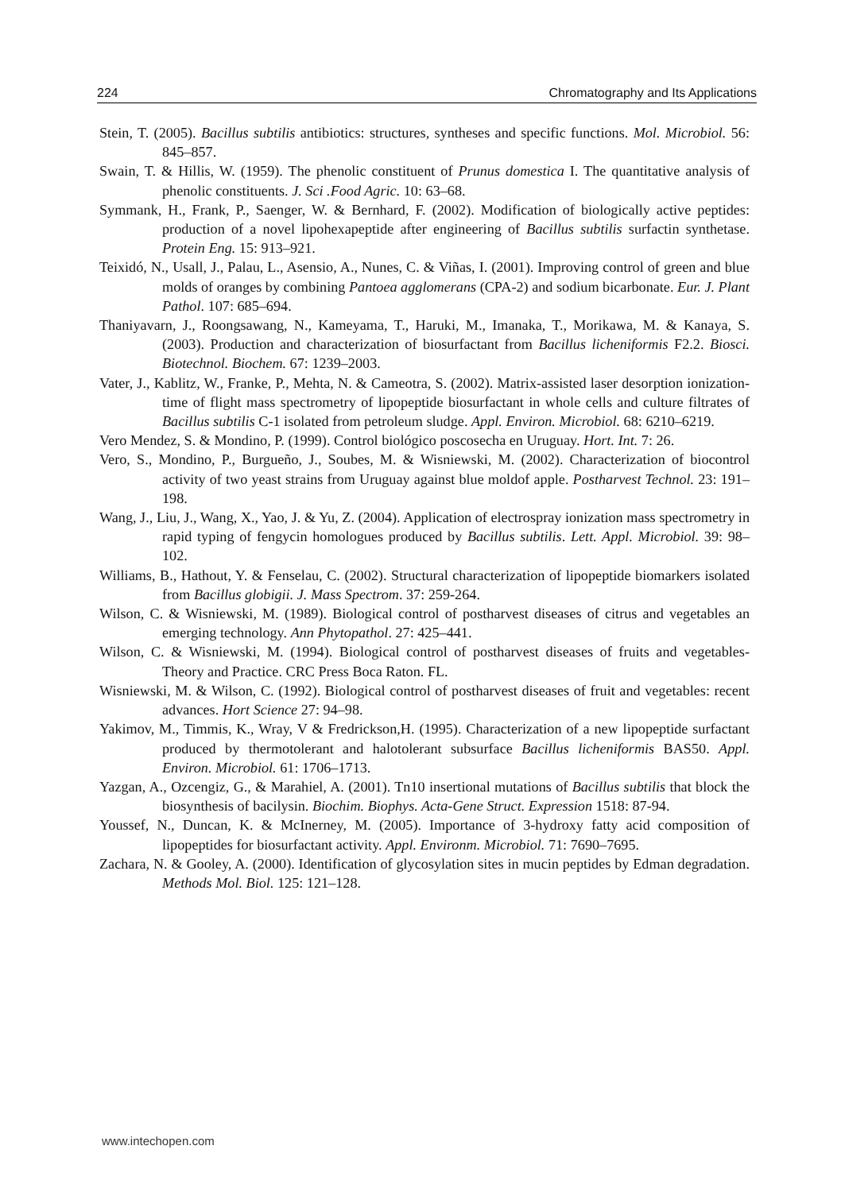224 Chromatography and Its Applications
Stein, T. (2005). Bacillus subtilis antibiotics: structures, syntheses and specific functions. Mol. Microbiol. 56: 845–857.
Swain, T. & Hillis, W. (1959). The phenolic constituent of Prunus domestica I. The quantitative analysis of phenolic constituents. J. Sci .Food Agric. 10: 63–68.
Symmank, H., Frank, P., Saenger, W. & Bernhard, F. (2002). Modification of biologically active peptides: production of a novel lipohexapeptide after engineering of Bacillus subtilis surfactin synthetase. Protein Eng. 15: 913–921.
Teixidó, N., Usall, J., Palau, L., Asensio, A., Nunes, C. & Viñas, I. (2001). Improving control of green and blue molds of oranges by combining Pantoea agglomerans (CPA-2) and sodium bicarbonate. Eur. J. Plant Pathol. 107: 685–694.
Thaniyavarn, J., Roongsawang, N., Kameyama, T., Haruki, M., Imanaka, T., Morikawa, M. & Kanaya, S. (2003). Production and characterization of biosurfactant from Bacillus licheniformis F2.2. Biosci. Biotechnol. Biochem. 67: 1239–2003.
Vater, J., Kablitz, W., Franke, P., Mehta, N. & Cameotra, S. (2002). Matrix-assisted laser desorption ionization- time of flight mass spectrometry of lipopeptide biosurfactant in whole cells and culture filtrates of Bacillus subtilis C-1 isolated from petroleum sludge. Appl. Environ. Microbiol. 68: 6210–6219.
Vero Mendez, S. & Mondino, P. (1999). Control biológico poscosecha en Uruguay. Hort. Int. 7: 26.
Vero, S., Mondino, P., Burgueño, J., Soubes, M. & Wisniewski, M. (2002). Characterization of biocontrol activity of two yeast strains from Uruguay against blue moldof apple. Postharvest Technol. 23: 191–198.
Wang, J., Liu, J., Wang, X., Yao, J. & Yu, Z. (2004). Application of electrospray ionization mass spectrometry in rapid typing of fengycin homologues produced by Bacillus subtilis. Lett. Appl. Microbiol. 39: 98–102.
Williams, B., Hathout, Y. & Fenselau, C. (2002). Structural characterization of lipopeptide biomarkers isolated from Bacillus globigii. J. Mass Spectrom. 37: 259-264.
Wilson, C. & Wisniewski, M. (1989). Biological control of postharvest diseases of citrus and vegetables an emerging technology. Ann Phytopathol. 27: 425–441.
Wilson, C. & Wisniewski, M. (1994). Biological control of postharvest diseases of fruits and vegetables- Theory and Practice. CRC Press Boca Raton. FL.
Wisniewski, M. & Wilson, C. (1992). Biological control of postharvest diseases of fruit and vegetables: recent advances. Hort Science 27: 94–98.
Yakimov, M., Timmis, K., Wray, V & Fredrickson,H. (1995). Characterization of a new lipopeptide surfactant produced by thermotolerant and halotolerant subsurface Bacillus licheniformis BAS50. Appl. Environ. Microbiol. 61: 1706–1713.
Yazgan, A., Ozcengiz, G., & Marahiel, A. (2001). Tn10 insertional mutations of Bacillus subtilis that block the biosynthesis of bacilysin. Biochim. Biophys. Acta-Gene Struct. Expression 1518: 87-94.
Youssef, N., Duncan, K. & McInerney, M. (2005). Importance of 3-hydroxy fatty acid composition of lipopeptides for biosurfactant activity. Appl. Environm. Microbiol. 71: 7690–7695.
Zachara, N. & Gooley, A. (2000). Identification of glycosylation sites in mucin peptides by Edman degradation. Methods Mol. Biol. 125: 121–128.
www.intechopen.com